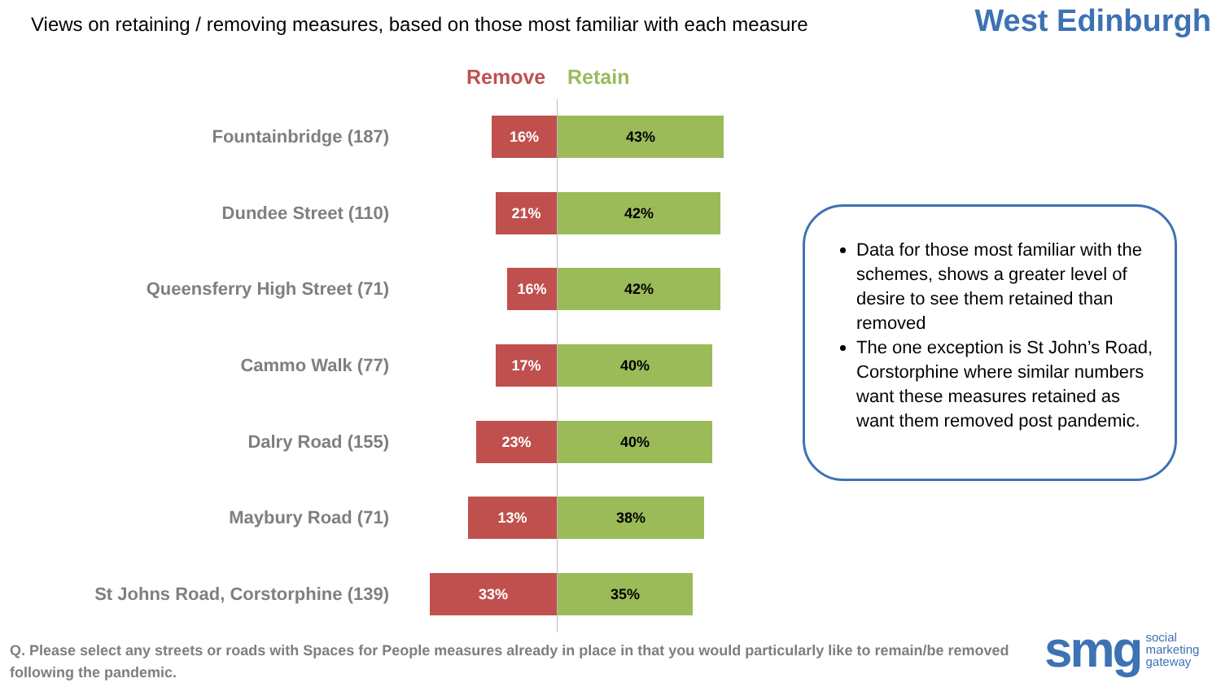Views on retaining / removing measures, based on those most familiar with each measure
West Edinburgh
Remove Retain
Fountainbridge (187)
16% 43%
Dundee Street (110)
21% 42%
Queensferry High Street (71)
16% 42%
Cammo Walk (77)
17% 40%
Dalry Road (155)
23% 40%
Maybury Road (71)
13% 38%
St Johns Road, Corstorphine (139)
33% 35%
Data for those most familiar with the schemes, shows a greater level of desire to see them retained than removed
The one exception is St John’s Road, Corstorphine where similar numbers want these measures retained as want them removed post pandemic.
Q. Please select any streets or roads with Spaces for People measures already in place in that you would particularly like to remain/be removed following the pandemic.
smg social
marketing
gateway